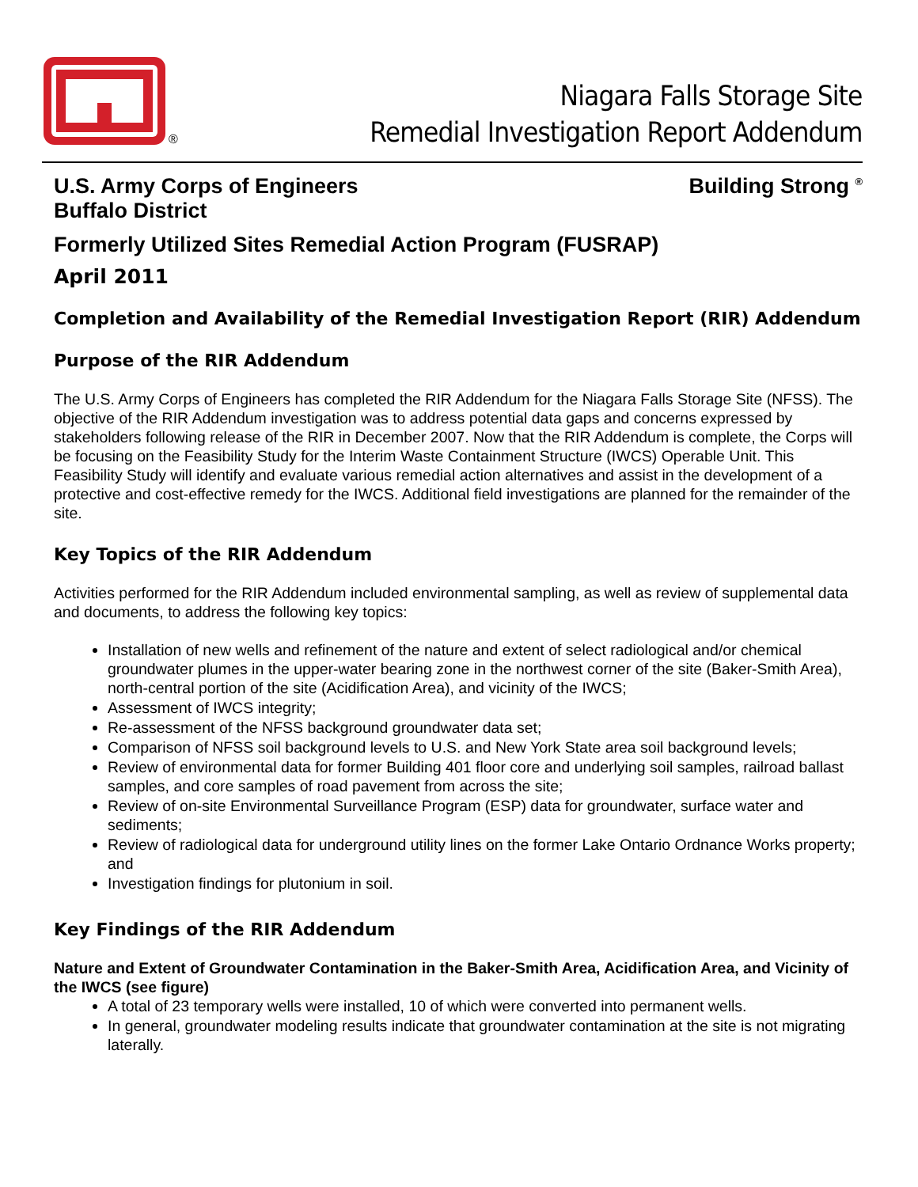®
Niagara Falls Storage Site
Remedial Investigation Report Addendum
U.S. Army Corps of Engineers
Buffalo District
Building Strong <sup>®</sup>
Formerly Utilized Sites Remedial Action Program (FUSRAP)
April 2011
Completion and Availability of the Remedial Investigation Report (RIR) Addendum
Purpose of the RIR Addendum
The U.S. Army Corps of Engineers has completed the RIR Addendum for the Niagara Falls Storage Site (NFSS). The objective of the RIR Addendum investigation was to address potential data gaps and concerns expressed by stakeholders following release of the RIR in December 2007. Now that the RIR Addendum is complete, the Corps will be focusing on the Feasibility Study for the Interim Waste Containment Structure (IWCS) Operable Unit. This Feasibility Study will identify and evaluate various remedial action alternatives and assist in the development of a protective and cost-effective remedy for the IWCS. Additional field investigations are planned for the remainder of the site.
Key Topics of the RIR Addendum
Activities performed for the RIR Addendum included environmental sampling, as well as review of supplemental data and documents, to address the following key topics:
Installation of new wells and refinement of the nature and extent of select radiological and/or chemical groundwater plumes in the upper-water bearing zone in the northwest corner of the site (Baker-Smith Area), north-central portion of the site (Acidification Area), and vicinity of the IWCS;
Assessment of IWCS integrity;
Re-assessment of the NFSS background groundwater data set;
Comparison of NFSS soil background levels to U.S. and New York State area soil background levels;
Review of environmental data for former Building 401 floor core and underlying soil samples, railroad ballast samples, and core samples of road pavement from across the site;
Review of on-site Environmental Surveillance Program (ESP) data for groundwater, surface water and sediments;
Review of radiological data for underground utility lines on the former Lake Ontario Ordnance Works property; and
Investigation findings for plutonium in soil.
Key Findings of the RIR Addendum
Nature and Extent of Groundwater Contamination in the Baker-Smith Area, Acidification Area, and Vicinity of the IWCS (see figure)
A total of 23 temporary wells were installed, 10 of which were converted into permanent wells.
In general, groundwater modeling results indicate that groundwater contamination at the site is not migrating laterally.